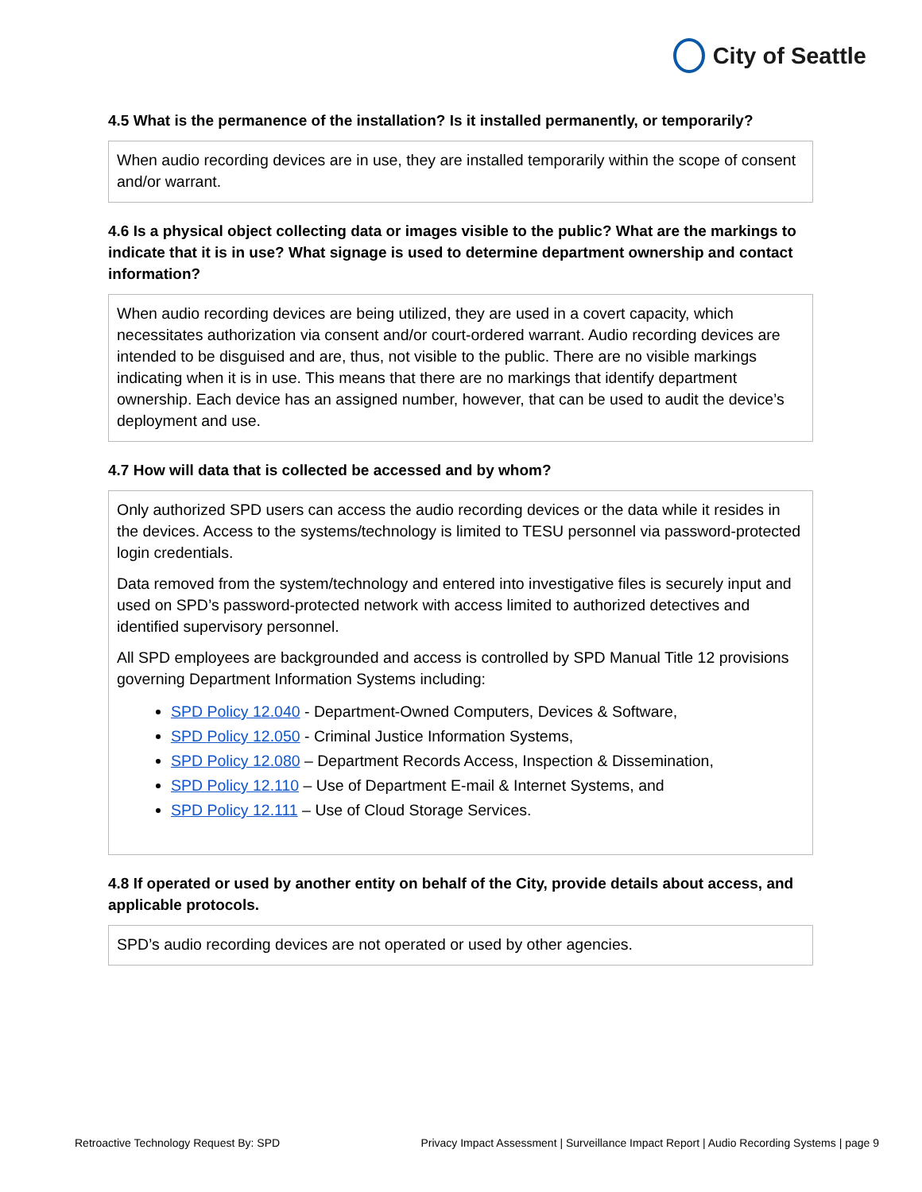City of Seattle
4.5 What is the permanence of the installation? Is it installed permanently, or temporarily?
When audio recording devices are in use, they are installed temporarily within the scope of consent and/or warrant.
4.6 Is a physical object collecting data or images visible to the public? What are the markings to indicate that it is in use? What signage is used to determine department ownership and contact information?
When audio recording devices are being utilized, they are used in a covert capacity, which necessitates authorization via consent and/or court-ordered warrant. Audio recording devices are intended to be disguised and are, thus, not visible to the public. There are no visible markings indicating when it is in use. This means that there are no markings that identify department ownership. Each device has an assigned number, however, that can be used to audit the device’s deployment and use.
4.7 How will data that is collected be accessed and by whom?
Only authorized SPD users can access the audio recording devices or the data while it resides in the devices. Access to the systems/technology is limited to TESU personnel via password-protected login credentials.
Data removed from the system/technology and entered into investigative files is securely input and used on SPD’s password-protected network with access limited to authorized detectives and identified supervisory personnel.
All SPD employees are backgrounded and access is controlled by SPD Manual Title 12 provisions governing Department Information Systems including:
SPD Policy 12.040 - Department-Owned Computers, Devices & Software,
SPD Policy 12.050 - Criminal Justice Information Systems,
SPD Policy 12.080 – Department Records Access, Inspection & Dissemination,
SPD Policy 12.110 – Use of Department E-mail & Internet Systems, and
SPD Policy 12.111 – Use of Cloud Storage Services.
4.8 If operated or used by another entity on behalf of the City, provide details about access, and applicable protocols.
SPD’s audio recording devices are not operated or used by other agencies.
Retroactive Technology Request By: SPD Privacy Impact Assessment | Surveillance Impact Report | Audio Recording Systems | page 9